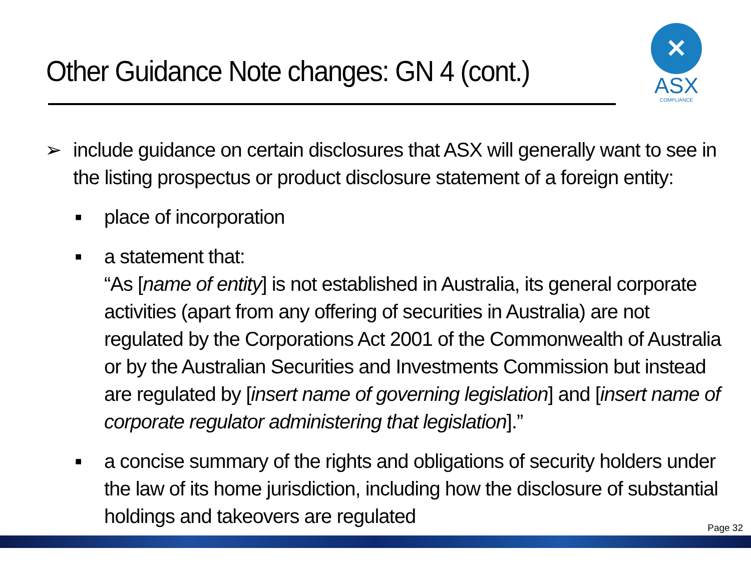Other Guidance Note changes: GN 4 (cont.)
✕
ASX
COMPLIANCE
➢ include guidance on certain disclosures that ASX will generally want to see in the listing prospectus or product disclosure statement of a foreign entity:
■ place of incorporation
■ a statement that:
“As [name of entity] is not established in Australia, its general corporate activities (apart from any offering of securities in Australia) are not regulated by the Corporations Act 2001 of the Commonwealth of Australia or by the Australian Securities and Investments Commission but instead are regulated by [insert name of governing legislation] and [insert name of corporate regulator administering that legislation].”
■ a concise summary of the rights and obligations of security holders under the law of its home jurisdiction, including how the disclosure of substantial holdings and takeovers are regulated
Page 32